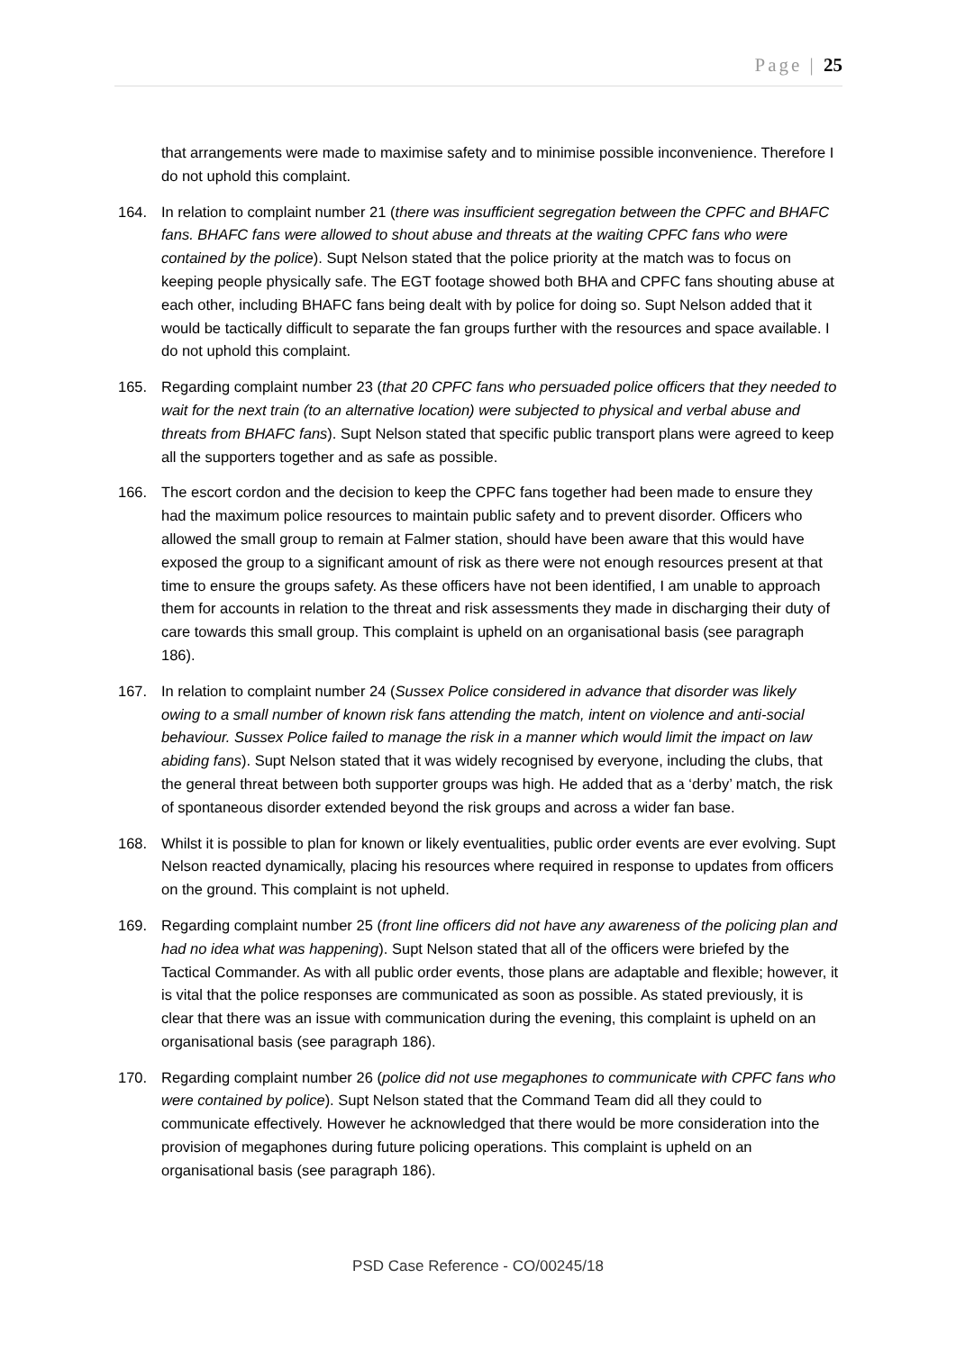Page | 25
that arrangements were made to maximise safety and to minimise possible inconvenience. Therefore I do not uphold this complaint.
164. In relation to complaint number 21 (there was insufficient segregation between the CPFC and BHAFC fans. BHAFC fans were allowed to shout abuse and threats at the waiting CPFC fans who were contained by the police). Supt Nelson stated that the police priority at the match was to focus on keeping people physically safe. The EGT footage showed both BHA and CPFC fans shouting abuse at each other, including BHAFC fans being dealt with by police for doing so. Supt Nelson added that it would be tactically difficult to separate the fan groups further with the resources and space available. I do not uphold this complaint.
165. Regarding complaint number 23 (that 20 CPFC fans who persuaded police officers that they needed to wait for the next train (to an alternative location) were subjected to physical and verbal abuse and threats from BHAFC fans). Supt Nelson stated that specific public transport plans were agreed to keep all the supporters together and as safe as possible.
166. The escort cordon and the decision to keep the CPFC fans together had been made to ensure they had the maximum police resources to maintain public safety and to prevent disorder. Officers who allowed the small group to remain at Falmer station, should have been aware that this would have exposed the group to a significant amount of risk as there were not enough resources present at that time to ensure the groups safety. As these officers have not been identified, I am unable to approach them for accounts in relation to the threat and risk assessments they made in discharging their duty of care towards this small group. This complaint is upheld on an organisational basis (see paragraph 186).
167. In relation to complaint number 24 (Sussex Police considered in advance that disorder was likely owing to a small number of known risk fans attending the match, intent on violence and anti-social behaviour. Sussex Police failed to manage the risk in a manner which would limit the impact on law abiding fans). Supt Nelson stated that it was widely recognised by everyone, including the clubs, that the general threat between both supporter groups was high. He added that as a ‘derby’ match, the risk of spontaneous disorder extended beyond the risk groups and across a wider fan base.
168. Whilst it is possible to plan for known or likely eventualities, public order events are ever evolving. Supt Nelson reacted dynamically, placing his resources where required in response to updates from officers on the ground. This complaint is not upheld.
169. Regarding complaint number 25 (front line officers did not have any awareness of the policing plan and had no idea what was happening). Supt Nelson stated that all of the officers were briefed by the Tactical Commander. As with all public order events, those plans are adaptable and flexible; however, it is vital that the police responses are communicated as soon as possible. As stated previously, it is clear that there was an issue with communication during the evening, this complaint is upheld on an organisational basis (see paragraph 186).
170. Regarding complaint number 26 (police did not use megaphones to communicate with CPFC fans who were contained by police). Supt Nelson stated that the Command Team did all they could to communicate effectively. However he acknowledged that there would be more consideration into the provision of megaphones during future policing operations. This complaint is upheld on an organisational basis (see paragraph 186).
PSD Case Reference - CO/00245/18